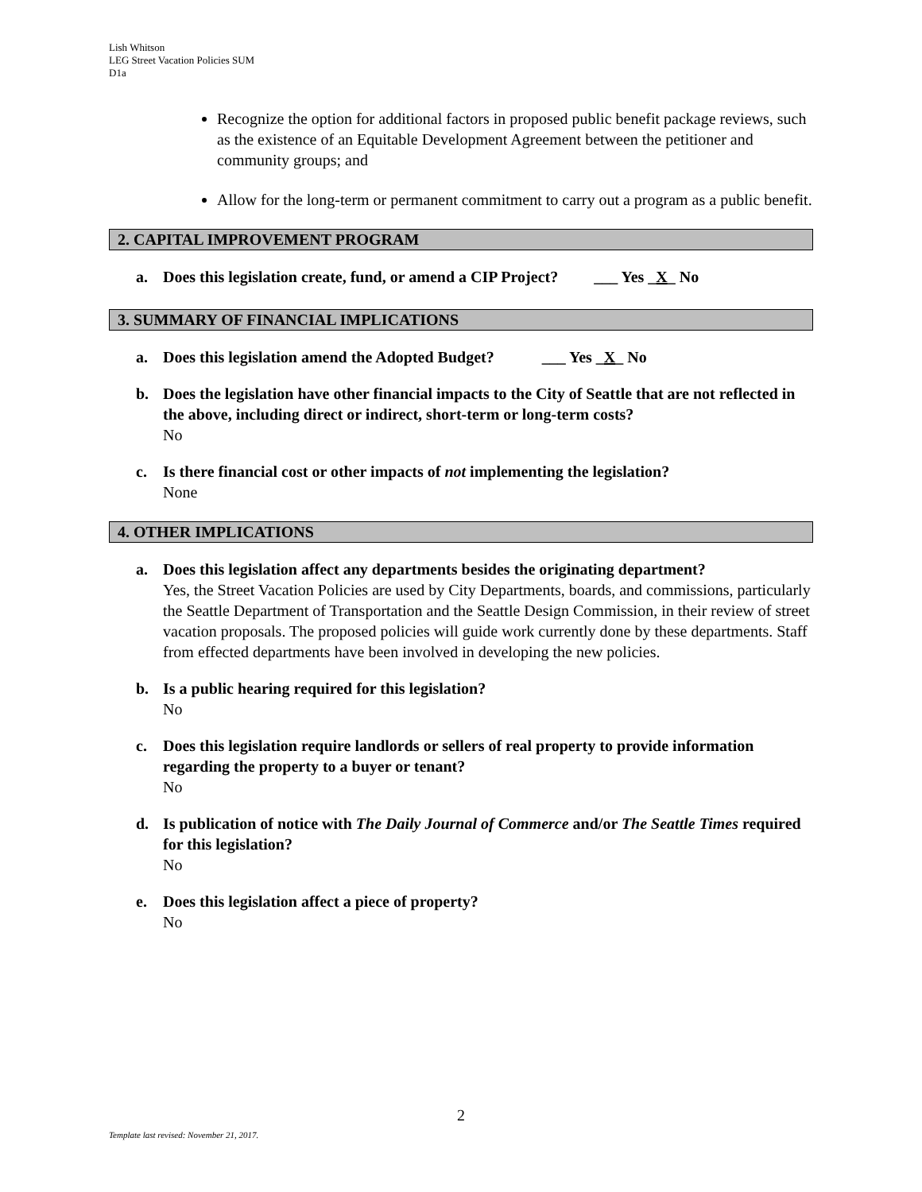Lish Whitson
LEG Street Vacation Policies SUM
D1a
Recognize the option for additional factors in proposed public benefit package reviews, such as the existence of an Equitable Development Agreement between the petitioner and community groups; and
Allow for the long-term or permanent commitment to carry out a program as a public benefit.
2. CAPITAL IMPROVEMENT PROGRAM
a. Does this legislation create, fund, or amend a CIP Project? ___ Yes _X_ No
3. SUMMARY OF FINANCIAL IMPLICATIONS
a. Does this legislation amend the Adopted Budget? ___ Yes _X_ No
b. Does the legislation have other financial impacts to the City of Seattle that are not reflected in the above, including direct or indirect, short-term or long-term costs?
No
c. Is there financial cost or other impacts of not implementing the legislation?
None
4. OTHER IMPLICATIONS
a. Does this legislation affect any departments besides the originating department?
Yes, the Street Vacation Policies are used by City Departments, boards, and commissions, particularly the Seattle Department of Transportation and the Seattle Design Commission, in their review of street vacation proposals. The proposed policies will guide work currently done by these departments. Staff from effected departments have been involved in developing the new policies.
b. Is a public hearing required for this legislation?
No
c. Does this legislation require landlords or sellers of real property to provide information regarding the property to a buyer or tenant?
No
d. Is publication of notice with The Daily Journal of Commerce and/or The Seattle Times required for this legislation?
No
e. Does this legislation affect a piece of property?
No
2
Template last revised: November 21, 2017.